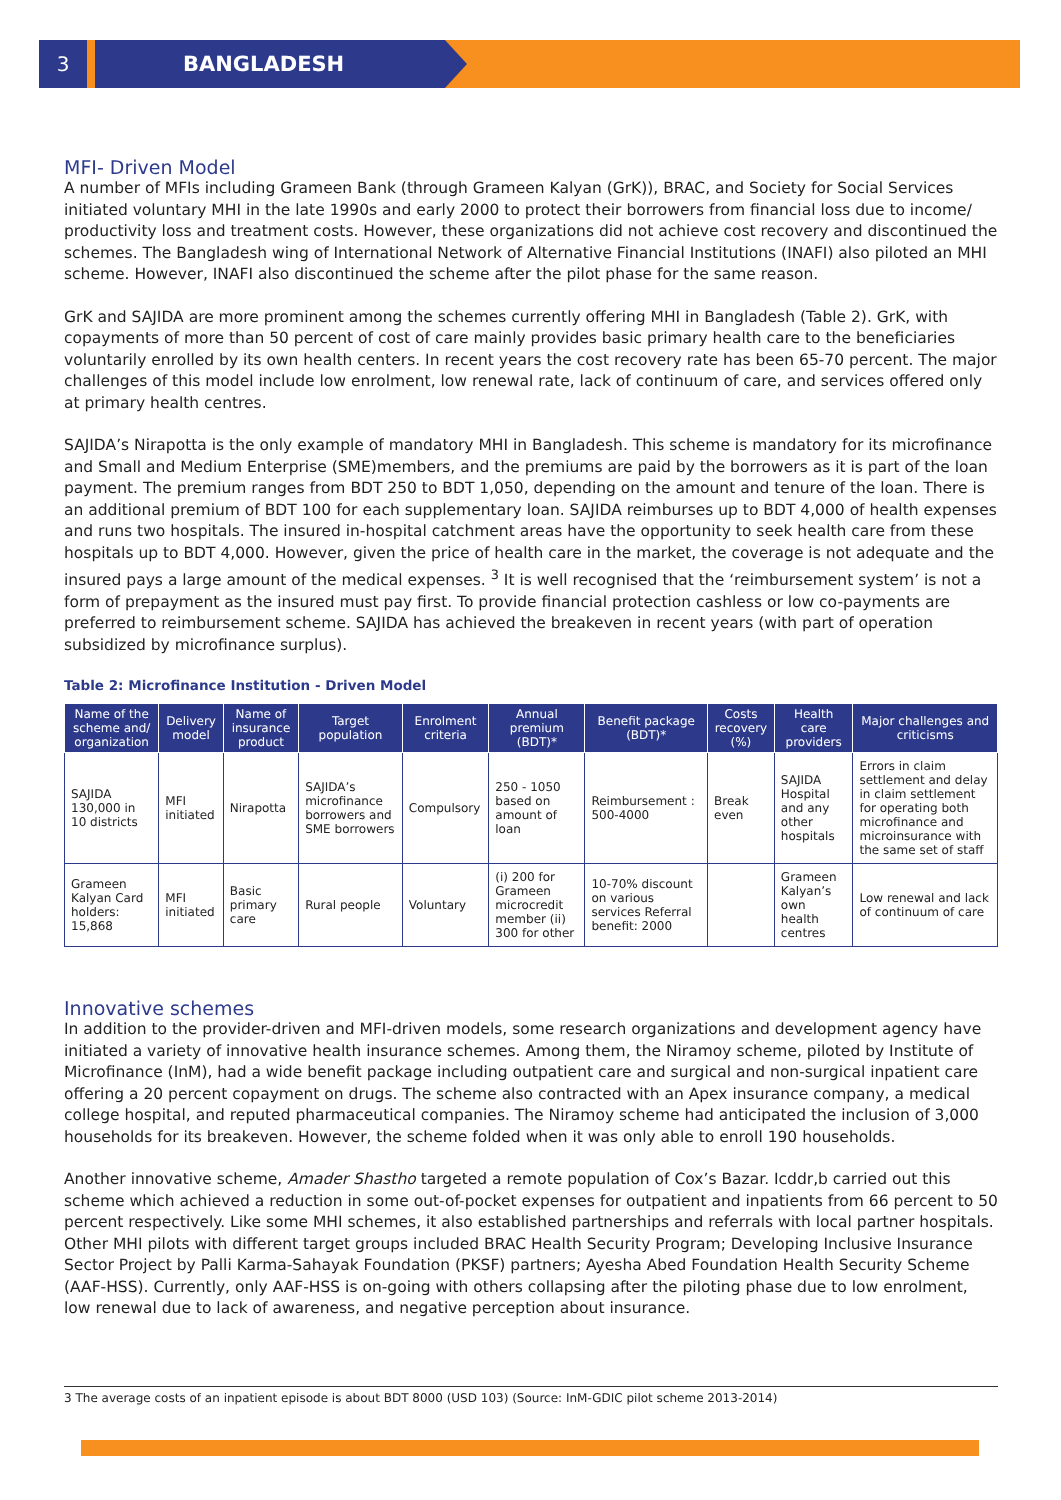3 BANGLADESH
MFI- Driven Model
A number of MFIs including Grameen Bank (through Grameen Kalyan (GrK)), BRAC, and Society for Social Services initiated voluntary MHI in the late 1990s and early 2000 to protect their borrowers from financial loss due to income/ productivity loss and treatment costs. However, these organizations did not achieve cost recovery and discontinued the schemes. The Bangladesh wing of International Network of Alternative Financial Institutions (INAFI) also piloted an MHI scheme. However, INAFI also discontinued the scheme after the pilot phase for the same reason.
GrK and SAJIDA are more prominent among the schemes currently offering MHI in Bangladesh (Table 2). GrK, with copayments of more than 50 percent of cost of care mainly provides basic primary health care to the beneficiaries voluntarily enrolled by its own health centers. In recent years the cost recovery rate has been 65-70 percent. The major challenges of this model include low enrolment, low renewal rate, lack of continuum of care, and services offered only at primary health centres.
SAJIDA’s Nirapotta is the only example of mandatory MHI in Bangladesh. This scheme is mandatory for its microfinance and Small and Medium Enterprise (SME)members, and the premiums are paid by the borrowers as it is part of the loan payment. The premium ranges from BDT 250 to BDT 1,050, depending on the amount and tenure of the loan. There is an additional premium of BDT 100 for each supplementary loan. SAJIDA reimburses up to BDT 4,000 of health expenses and runs two hospitals. The insured in-hospital catchment areas have the opportunity to seek health care from these hospitals up to BDT 4,000. However, given the price of health care in the market, the coverage is not adequate and the insured pays a large amount of the medical expenses. <sup>3</sup> It is well recognised that the ‘reimbursement system’ is not a form of prepayment as the insured must pay first. To provide financial protection cashless or low co-payments are preferred to reimbursement scheme. SAJIDA has achieved the breakeven in recent years (with part of operation subsidized by microfinance surplus).
Table 2: Microfinance Institution - Driven Model
| Name of the scheme and/ organization | Delivery model | Name of insurance product | Target population | Enrolment criteria | Annual premium (BDT)* | Benefit package (BDT)* | Costs recovery (%) | Health care providers | Major challenges and criticisms |
| --- | --- | --- | --- | --- | --- | --- | --- | --- | --- |
| SAJIDA 130,000 in 10 districts | MFI initiated | Nirapotta | SAJIDA’s microfinance borrowers and SME borrowers | Compulsory | 250 - 1050 based on amount of loan | Reimbursement : 500-4000 | Break even | SAJIDA Hospital and any other hospitals | Errors in claim settlement and delay in claim settlement for operating both microfinance and microinsurance with the same set of staff |
| Grameen Kalyan Card holders: 15,868 | MFI initiated | Basic primary care | Rural people | Voluntary | (i) 200 for Grameen microcredit member (ii) 300 for other | 10-70% discount on various services Referral benefit: 2000 | | Grameen Kalyan’s own health centres | Low renewal and lack of continuum of care |
Innovative schemes
In addition to the provider-driven and MFI-driven models, some research organizations and development agency have initiated a variety of innovative health insurance schemes. Among them, the Niramoy scheme, piloted by Institute of Microfinance (InM), had a wide benefit package including outpatient care and surgical and non-surgical inpatient care offering a 20 percent copayment on drugs. The scheme also contracted with an Apex insurance company, a medical college hospital, and reputed pharmaceutical companies. The Niramoy scheme had anticipated the inclusion of 3,000 households for its breakeven. However, the scheme folded when it was only able to enroll 190 households.
Another innovative scheme, Amader Shastho targeted a remote population of Cox’s Bazar. Icddr,b carried out this scheme which achieved a reduction in some out-of-pocket expenses for outpatient and inpatients from 66 percent to 50 percent respectively. Like some MHI schemes, it also established partnerships and referrals with local partner hospitals. Other MHI pilots with different target groups included BRAC Health Security Program; Developing Inclusive Insurance Sector Project by Palli Karma-Sahayak Foundation (PKSF) partners; Ayesha Abed Foundation Health Security Scheme (AAF-HSS). Currently, only AAF-HSS is on-going with others collapsing after the piloting phase due to low enrolment, low renewal due to lack of awareness, and negative perception about insurance.
3 The average costs of an inpatient episode is about BDT 8000 (USD 103) (Source: InM-GDIC pilot scheme 2013-2014)